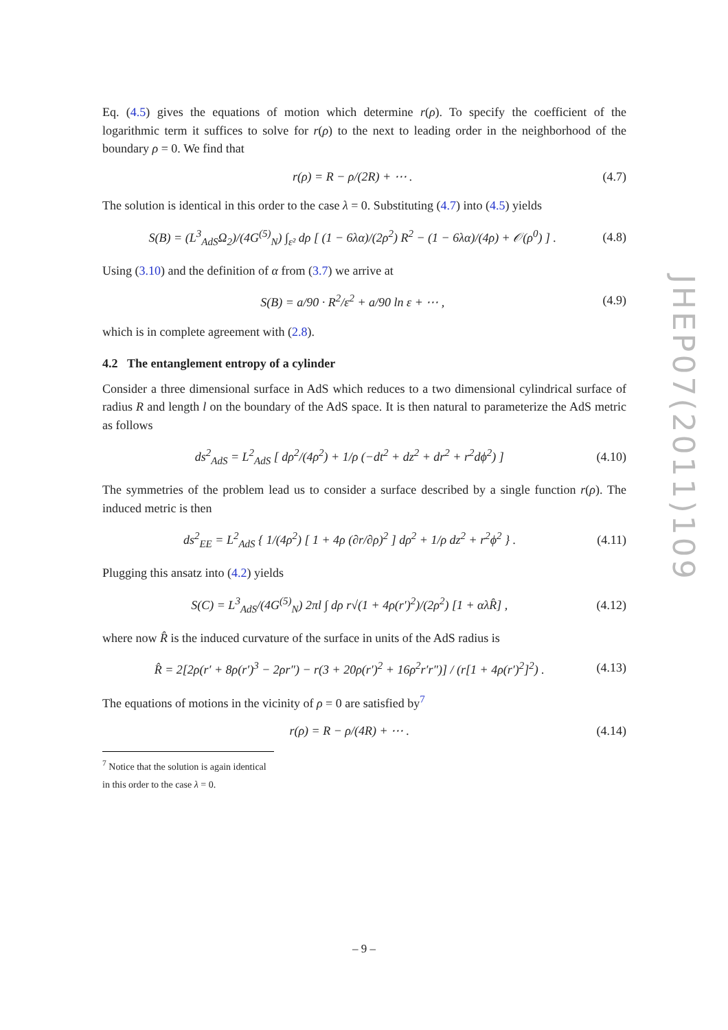Eq. (4.5) gives the equations of motion which determine r(ρ). To specify the coefficient of the logarithmic term it suffices to solve for r(ρ) to the next to leading order in the neighborhood of the boundary ρ = 0. We find that
r(ρ) = R − ρ/(2R) + ⋯ . (4.7)
The solution is identical in this order to the case λ = 0. Substituting (4.7) into (4.5) yields
S(B) = (L<sup>3</sup><sub>AdS</sub>Ω<sub>2</sub>)/(4G<sup>(5)</sup><sub>N</sub>) ∫<sub>ε²</sub> dρ [ (1 − 6λα)/(2ρ<sup>2</sup>) R<sup>2</sup> − (1 − 6λα)/(4ρ) + 𝒪(ρ<sup>0</sup>) ] . (4.8)
Using (3.10) and the definition of α from (3.7) we arrive at
S(B) = a/90 · R<sup>2</sup>/ε<sup>2</sup> + a/90 ln ε + ⋯ , (4.9)
which is in complete agreement with (2.8).
4.2 The entanglement entropy of a cylinder
Consider a three dimensional surface in AdS which reduces to a two dimensional cylindrical surface of radius R and length l on the boundary of the AdS space. It is then natural to parameterize the AdS metric as follows
ds<sup>2</sup><sub>AdS</sub> = L<sup>2</sup><sub>AdS</sub> [ dρ<sup>2</sup>/(4ρ<sup>2</sup>) + 1/ρ (−dt<sup>2</sup> + dz<sup>2</sup> + dr<sup>2</sup> + r<sup>2</sup>dϕ<sup>2</sup>) ] (4.10)
The symmetries of the problem lead us to consider a surface described by a single function r(ρ). The induced metric is then
ds<sup>2</sup><sub>EE</sub> = L<sup>2</sup><sub>AdS</sub> { 1/(4ρ<sup>2</sup>) [ 1 + 4ρ (∂r/∂ρ)<sup>2</sup> ] dρ<sup>2</sup> + 1/ρ dz<sup>2</sup> + r<sup>2</sup>ϕ<sup>2</sup> } . (4.11)
Plugging this ansatz into (4.2) yields
S(C) = L<sup>3</sup><sub>AdS</sub>/(4G<sup>(5)</sup><sub>N</sub>) 2πl ∫ dρ r√(1 + 4ρ(r′)<sup>2</sup>)/(2ρ<sup>2</sup>) [1 + αλR̂] , (4.12)
where now R̂ is the induced curvature of the surface in units of the AdS radius is
R̂ = 2[2ρ(r′ + 8ρ(r′)<sup>3</sup> − 2ρr″) − r(3 + 20ρ(r′)<sup>2</sup> + 16ρ<sup>2</sup>r′r″)] / (r[1 + 4ρ(r′)<sup>2</sup>]<sup>2</sup>) . (4.13)
The equations of motions in the vicinity of ρ = 0 are satisfied by<sup>7</sup>
r(ρ) = R − ρ/(4R) + ⋯ . (4.14)
<sup>7</sup> Notice that the solution is again identical in this order to the case λ = 0.
JHEP07(2011)109
– 9 –